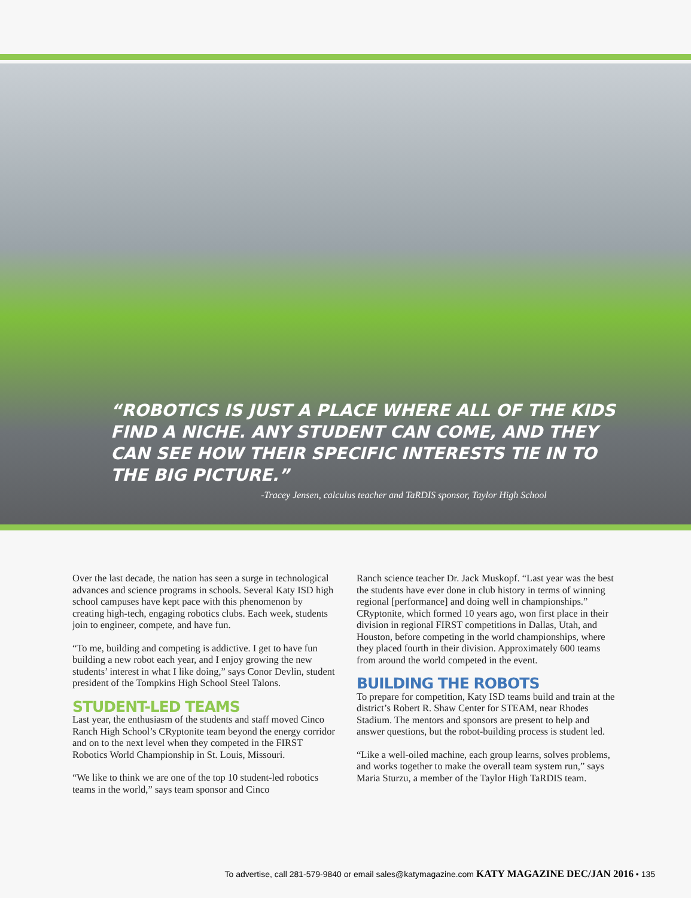“ROBOTICS IS JUST A PLACE WHERE ALL OF THE KIDS FIND A NICHE. ANY STUDENT CAN COME, AND THEY CAN SEE HOW THEIR SPECIFIC INTERESTS TIE IN TO THE BIG PICTURE.”
-Tracey Jensen, calculus teacher and TaRDIS sponsor, Taylor High School
Over the last decade, the nation has seen a surge in technological advances and science programs in schools. Several Katy ISD high school campuses have kept pace with this phenomenon by creating high-tech, engaging robotics clubs. Each week, students join to engineer, compete, and have fun.
“To me, building and competing is addictive. I get to have fun building a new robot each year, and I enjoy growing the new students’ interest in what I like doing,” says Conor Devlin, student president of the Tompkins High School Steel Talons.
STUDENT-LED TEAMS
Last year, the enthusiasm of the students and staff moved Cinco Ranch High School’s CRyptonite team beyond the energy corridor and on to the next level when they competed in the FIRST Robotics World Championship in St. Louis, Missouri.
“We like to think we are one of the top 10 student-led robotics teams in the world,” says team sponsor and Cinco
Ranch science teacher Dr. Jack Muskopf. “Last year was the best the students have ever done in club history in terms of winning regional [performance] and doing well in championships.” CRyptonite, which formed 10 years ago, won first place in their division in regional FIRST competitions in Dallas, Utah, and Houston, before competing in the world championships, where they placed fourth in their division. Approximately 600 teams from around the world competed in the event.
BUILDING THE ROBOTS
To prepare for competition, Katy ISD teams build and train at the district’s Robert R. Shaw Center for STEAM, near Rhodes Stadium. The mentors and sponsors are present to help and answer questions, but the robot-building process is student led.
“Like a well-oiled machine, each group learns, solves problems, and works together to make the overall team system run,” says Maria Sturzu, a member of the Taylor High TaRDIS team.
To advertise, call 281-579-9840 or email sales@katymagazine.com KATY MAGAZINE DEC/JAN 2016 • 135